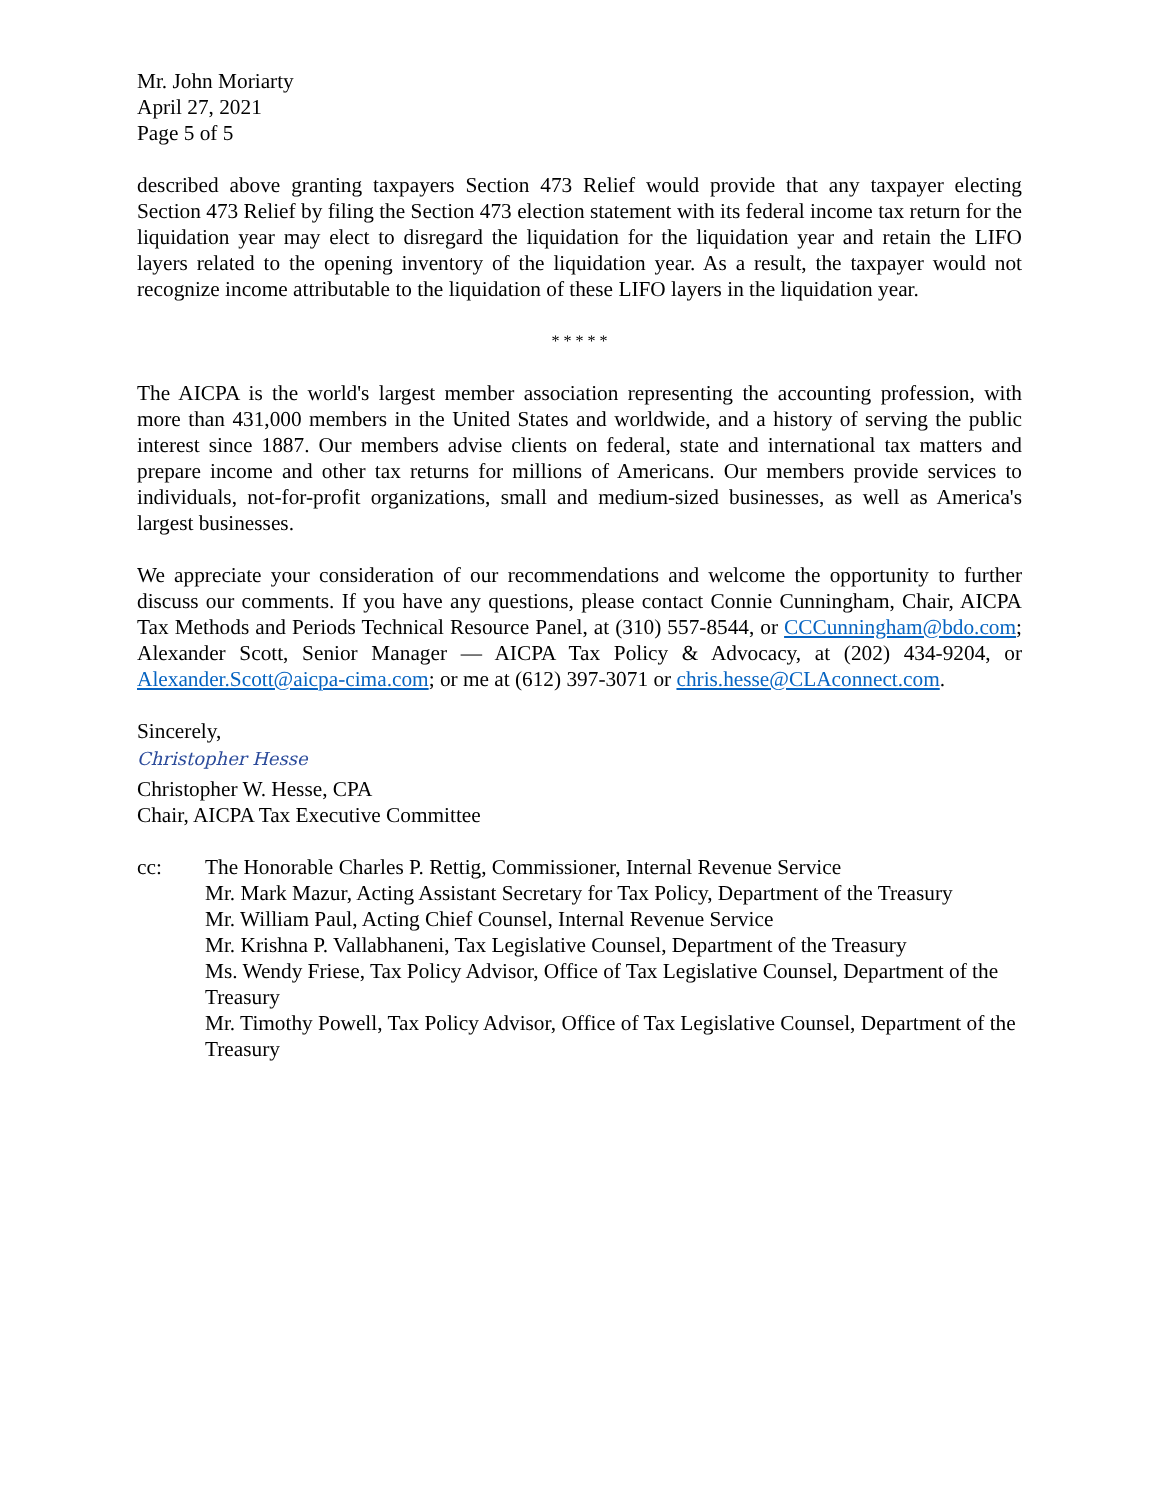Mr. John Moriarty
April 27, 2021
Page 5 of 5
described above granting taxpayers Section 473 Relief would provide that any taxpayer electing Section 473 Relief by filing the Section 473 election statement with its federal income tax return for the liquidation year may elect to disregard the liquidation for the liquidation year and retain the LIFO layers related to the opening inventory of the liquidation year. As a result, the taxpayer would not recognize income attributable to the liquidation of these LIFO layers in the liquidation year.
* * * * *
The AICPA is the world's largest member association representing the accounting profession, with more than 431,000 members in the United States and worldwide, and a history of serving the public interest since 1887. Our members advise clients on federal, state and international tax matters and prepare income and other tax returns for millions of Americans. Our members provide services to individuals, not-for-profit organizations, small and medium-sized businesses, as well as America's largest businesses.
We appreciate your consideration of our recommendations and welcome the opportunity to further discuss our comments. If you have any questions, please contact Connie Cunningham, Chair, AICPA Tax Methods and Periods Technical Resource Panel, at (310) 557-8544, or CCCunningham@bdo.com; Alexander Scott, Senior Manager — AICPA Tax Policy & Advocacy, at (202) 434-9204, or Alexander.Scott@aicpa-cima.com; or me at (612) 397-3071 or chris.hesse@CLAconnect.com.
Sincerely,
Christopher Hesse
Christopher W. Hesse, CPA
Chair, AICPA Tax Executive Committee
cc: The Honorable Charles P. Rettig, Commissioner, Internal Revenue Service
Mr. Mark Mazur, Acting Assistant Secretary for Tax Policy, Department of the Treasury
Mr. William Paul, Acting Chief Counsel, Internal Revenue Service
Mr. Krishna P. Vallabhaneni, Tax Legislative Counsel, Department of the Treasury
Ms. Wendy Friese, Tax Policy Advisor, Office of Tax Legislative Counsel, Department of the Treasury
Mr. Timothy Powell, Tax Policy Advisor, Office of Tax Legislative Counsel, Department of the Treasury